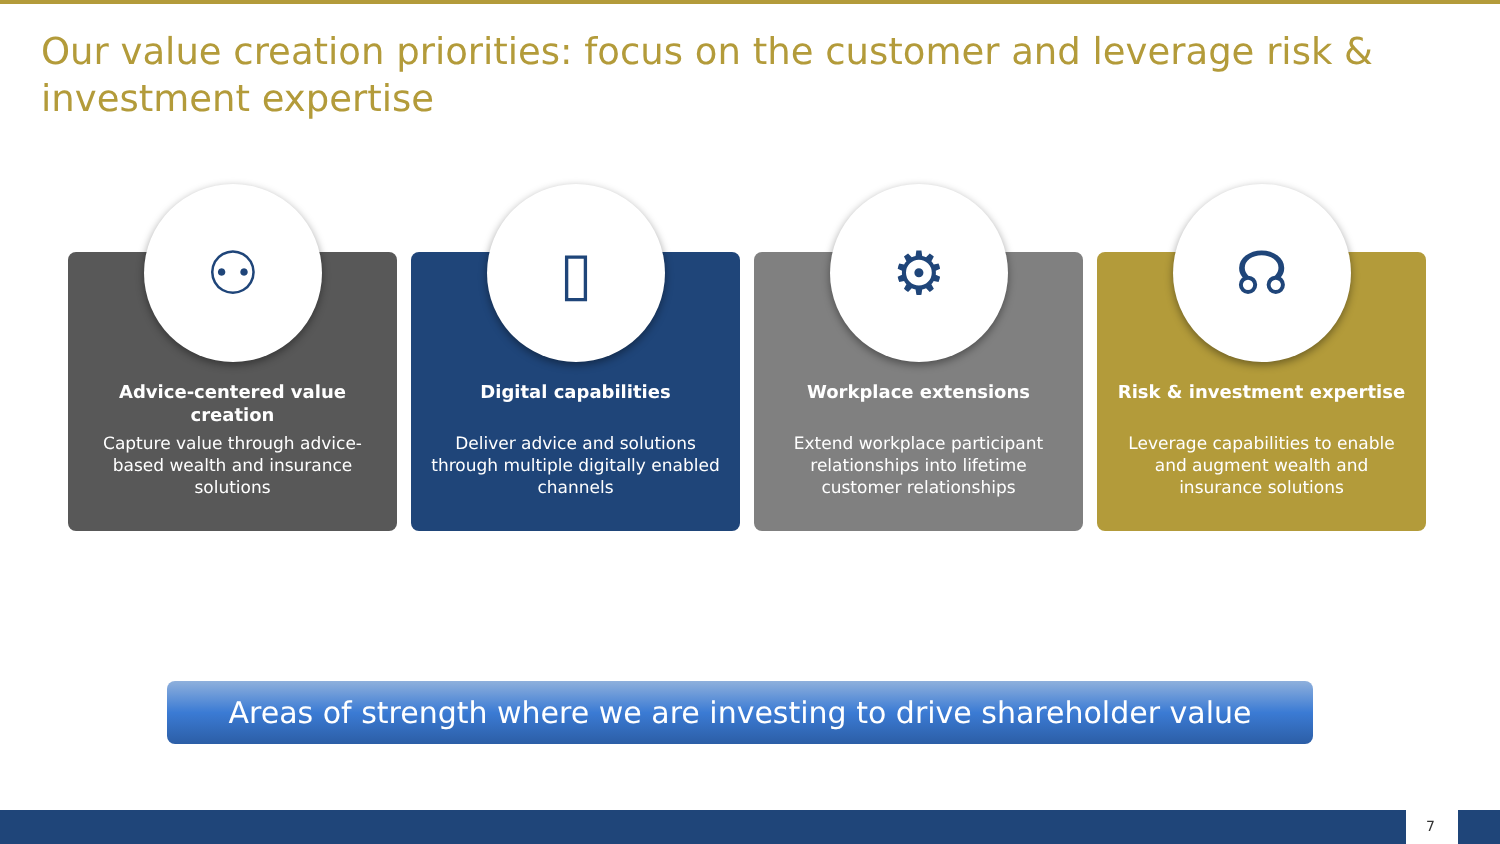Our value creation priorities: focus on the customer and leverage risk & investment expertise
⚇
Advice-centered value creation
Capture value through advice-based wealth and insurance solutions
▯
Digital capabilities
Deliver advice and solutions through multiple digitally enabled channels
⚙
Workplace extensions
Extend workplace participant relationships into lifetime customer relationships
☊
Risk & investment expertise
Leverage capabilities to enable and augment wealth and insurance solutions
Areas of strength where we are investing to drive shareholder value
7